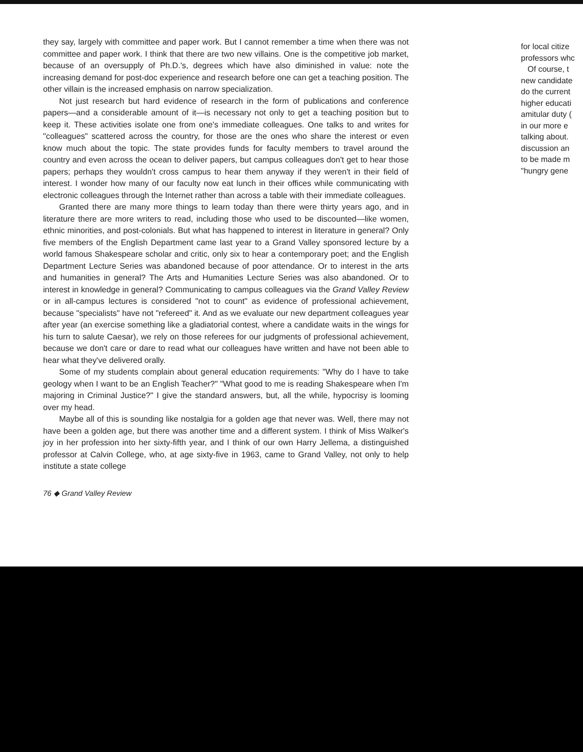they say, largely with committee and paper work. But I cannot remember a time when there was not committee and paper work. I think that there are two new villains. One is the competitive job market, because of an oversupply of Ph.D.'s, degrees which have also diminished in value: note the increasing demand for post-doc experience and research before one can get a teaching position. The other villain is the increased emphasis on narrow specialization.
Not just research but hard evidence of research in the form of publications and conference papers—and a considerable amount of it—is necessary not only to get a teaching position but to keep it. These activities isolate one from one's immediate colleagues. One talks to and writes for "colleagues" scattered across the country, for those are the ones who share the interest or even know much about the topic. The state provides funds for faculty members to travel around the country and even across the ocean to deliver papers, but campus colleagues don't get to hear those papers; perhaps they wouldn't cross campus to hear them anyway if they weren't in their field of interest. I wonder how many of our faculty now eat lunch in their offices while communicating with electronic colleagues through the Internet rather than across a table with their immediate colleagues.
Granted there are many more things to learn today than there were thirty years ago, and in literature there are more writers to read, including those who used to be discounted—like women, ethnic minorities, and post-colonials. But what has happened to interest in literature in general? Only five members of the English Department came last year to a Grand Valley sponsored lecture by a world famous Shakespeare scholar and critic, only six to hear a contemporary poet; and the English Department Lecture Series was abandoned because of poor attendance. Or to interest in the arts and humanities in general? The Arts and Humanities Lecture Series was also abandoned. Or to interest in knowledge in general? Communicating to campus colleagues via the Grand Valley Review or in all-campus lectures is considered "not to count" as evidence of professional achievement, because "specialists" have not "refereed" it. And as we evaluate our new department colleagues year after year (an exercise something like a gladiatorial contest, where a candidate waits in the wings for his turn to salute Caesar), we rely on those referees for our judgments of professional achievement, because we don't care or dare to read what our colleagues have written and have not been able to hear what they've delivered orally.
Some of my students complain about general education requirements: "Why do I have to take geology when I want to be an English Teacher?" "What good to me is reading Shakespeare when I'm majoring in Criminal Justice?" I give the standard answers, but, all the while, hypocrisy is looming over my head.
Maybe all of this is sounding like nostalgia for a golden age that never was. Well, there may not have been a golden age, but there was another time and a different system. I think of Miss Walker's joy in her profession into her sixty-fifth year, and I think of our own Harry Jellema, a distinguished professor at Calvin College, who, at age sixty-five in 1963, came to Grand Valley, not only to help institute a state college
76 ◆ Grand Valley Review
for local citize
professors whc
Of course, t
new candidate
do the current
higher educati
amitular duty (
in our more e
talking about.
discussion an
to be made m
"hungry gene